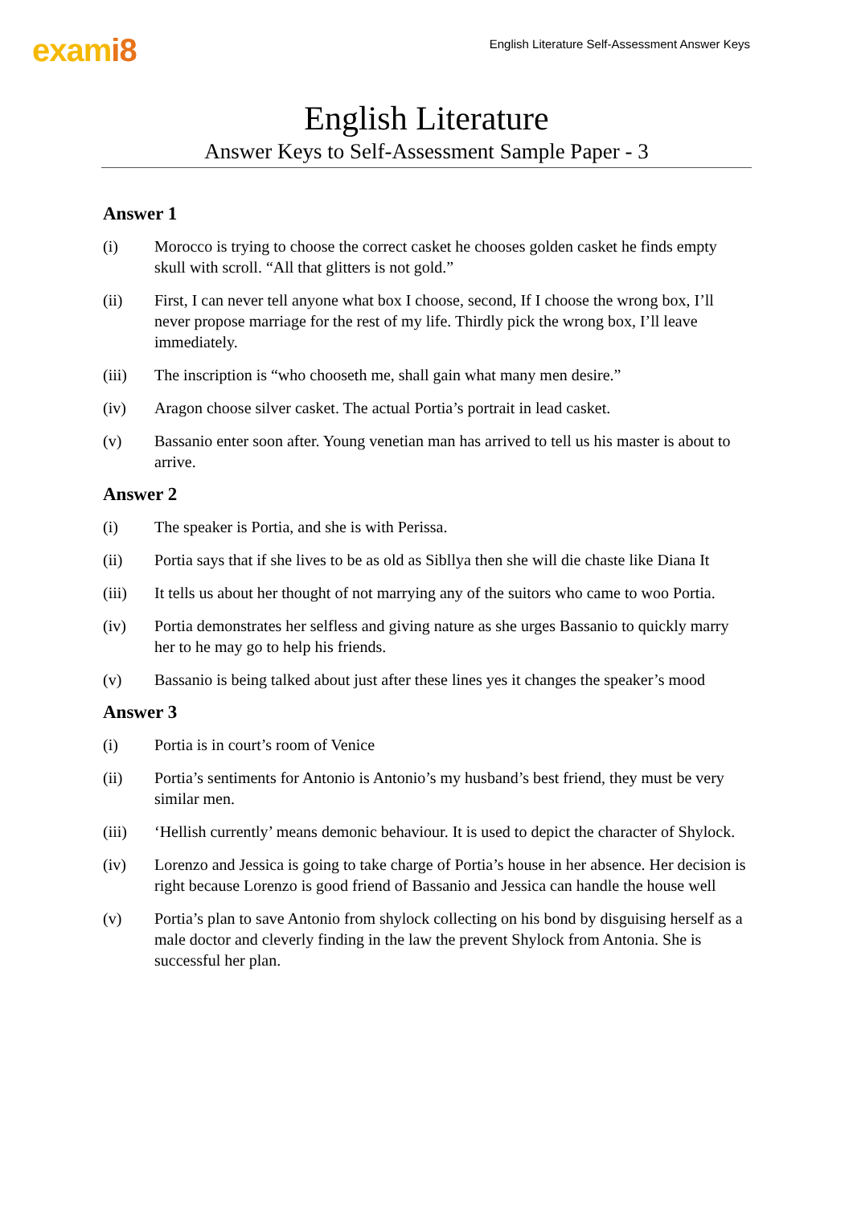exami8
English Literature Self-Assessment Answer Keys
English Literature
Answer Keys to Self-Assessment Sample Paper - 3
Answer 1
(i) Morocco is trying to choose the correct casket he chooses golden casket he finds empty skull with scroll. “All that glitters is not gold.”
(ii) First, I can never tell anyone what box I choose, second, If I choose the wrong box, I’ll never propose marriage for the rest of my life. Thirdly pick the wrong box, I’ll leave immediately.
(iii) The inscription is “who chooseth me, shall gain what many men desire.”
(iv) Aragon choose silver casket. The actual Portia’s portrait in lead casket.
(v) Bassanio enter soon after. Young venetian man has arrived to tell us his master is about to arrive.
Answer 2
(i) The speaker is Portia, and she is with Perissa.
(ii) Portia says that if she lives to be as old as Sibllya then she will die chaste like Diana It
(iii) It tells us about her thought of not marrying any of the suitors who came to woo Portia.
(iv) Portia demonstrates her selfless and giving nature as she urges Bassanio to quickly marry her to he may go to help his friends.
(v) Bassanio is being talked about just after these lines yes it changes the speaker’s mood
Answer 3
(i) Portia is in court’s room of Venice
(ii) Portia’s sentiments for Antonio is Antonio’s my husband’s best friend, they must be very similar men.
(iii) ‘Hellish currently’ means demonic behaviour. It is used to depict the character of Shylock.
(iv) Lorenzo and Jessica is going to take charge of Portia’s house in her absence. Her decision is right because Lorenzo is good friend of Bassanio and Jessica can handle the house well
(v) Portia’s plan to save Antonio from shylock collecting on his bond by disguising herself as a male doctor and cleverly finding in the law the prevent Shylock from Antonia. She is successful her plan.